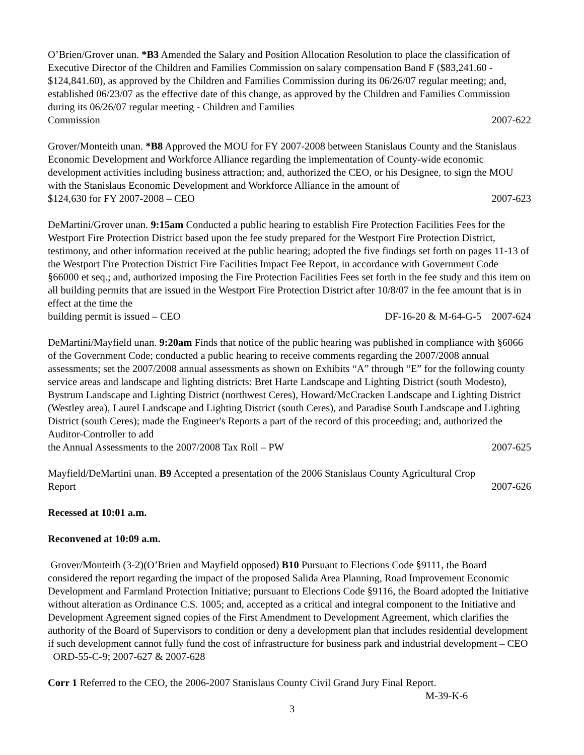O’Brien/Grover unan. *B3 Amended the Salary and Position Allocation Resolution to place the classification of Executive Director of the Children and Families Commission on salary compensation Band F ($83,241.60 - $124,841.60), as approved by the Children and Families Commission during its 06/26/07 regular meeting; and, established 06/23/07 as the effective date of this change, as approved by the Children and Families Commission during its 06/26/07 regular meeting - Children and Families
Commission 2007-622
Grover/Monteith unan. *B8 Approved the MOU for FY 2007-2008 between Stanislaus County and the Stanislaus Economic Development and Workforce Alliance regarding the implementation of County-wide economic development activities including business attraction; and, authorized the CEO, or his Designee, to sign the MOU with the Stanislaus Economic Development and Workforce Alliance in the amount of
$124,630 for FY 2007-2008 – CEO 2007-623
DeMartini/Grover unan. 9:15am Conducted a public hearing to establish Fire Protection Facilities Fees for the Westport Fire Protection District based upon the fee study prepared for the Westport Fire Protection District, testimony, and other information received at the public hearing; adopted the five findings set forth on pages 11-13 of the Westport Fire Protection District Fire Facilities Impact Fee Report, in accordance with Government Code §66000 et seq.; and, authorized imposing the Fire Protection Facilities Fees set forth in the fee study and this item on all building permits that are issued in the Westport Fire Protection District after 10/8/07 in the fee amount that is in effect at the time the
building permit is issued – CEO DF-16-20 & M-64-G-5 2007-624
DeMartini/Mayfield unan. 9:20am Finds that notice of the public hearing was published in compliance with §6066 of the Government Code; conducted a public hearing to receive comments regarding the 2007/2008 annual assessments; set the 2007/2008 annual assessments as shown on Exhibits “A” through “E” for the following county service areas and landscape and lighting districts: Bret Harte Landscape and Lighting District (south Modesto), Bystrum Landscape and Lighting District (northwest Ceres), Howard/McCracken Landscape and Lighting District (Westley area), Laurel Landscape and Lighting District (south Ceres), and Paradise South Landscape and Lighting District (south Ceres); made the Engineer's Reports a part of the record of this proceeding; and, authorized the Auditor-Controller to add
the Annual Assessments to the 2007/2008 Tax Roll – PW 2007-625
Mayfield/DeMartini unan. B9 Accepted a presentation of the 2006 Stanislaus County Agricultural Crop
Report 2007-626
Recessed at 10:01 a.m.
Reconvened at 10:09 a.m.
Grover/Monteith (3-2)(O’Brien and Mayfield opposed) B10 Pursuant to Elections Code §9111, the Board considered the report regarding the impact of the proposed Salida Area Planning, Road Improvement Economic Development and Farmland Protection Initiative; pursuant to Elections Code §9116, the Board adopted the Initiative without alteration as Ordinance C.S. 1005; and, accepted as a critical and integral component to the Initiative and Development Agreement signed copies of the First Amendment to Development Agreement, which clarifies the authority of the Board of Supervisors to condition or deny a development plan that includes residential development if such development cannot fully fund the cost of infrastructure for business park and industrial development – CEO ORD-55-C-9; 2007-627 & 2007-628
Corr 1 Referred to the CEO, the 2006-2007 Stanislaus County Civil Grand Jury Final Report.
M-39-K-6
3